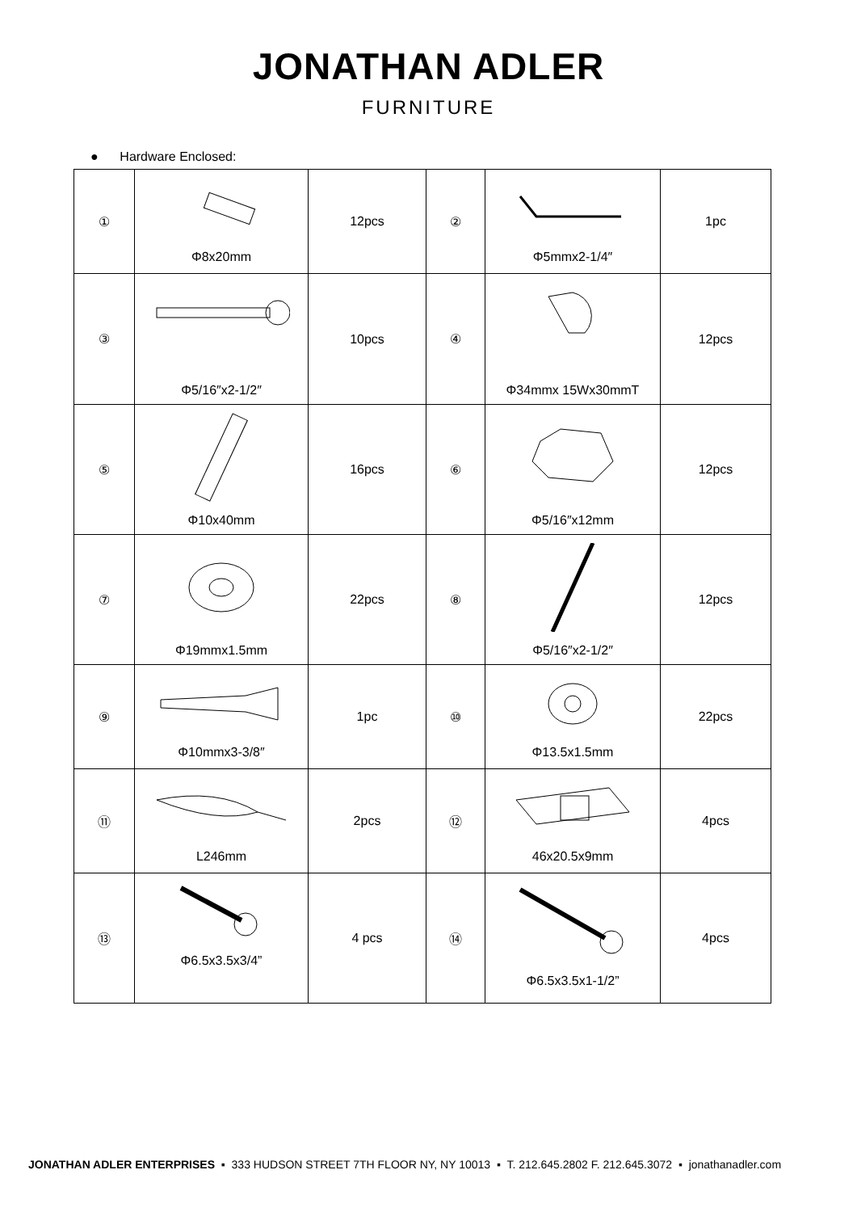JONATHAN ADLER
FURNITURE
● Hardware Enclosed:
| ① | Φ8x20mm | 12pcs | ② | Φ5mmx2-1/4″ | 1pc |
| ③ | Φ5/16″x2-1/2″ | 10pcs | ④ | Φ34mmx 15Wx30mmT | 12pcs |
| ⑤ | Φ10x40mm | 16pcs | ⑥ | Φ5/16″x12mm | 12pcs |
| ⑦ | Φ19mmx1.5mm | 22pcs | ⑧ | Φ5/16″x2-1/2″ | 12pcs |
| ⑨ | Φ10mmx3-3/8″ | 1pc | ⑩ | Φ13.5x1.5mm | 22pcs |
| ⑪ | L246mm | 2pcs | ⑫ | 46x20.5x9mm | 4pcs |
| ⑬ | Φ6.5x3.5x3/4” | 4 pcs | ⑭ | Φ6.5x3.5x1-1/2” | 4pcs |
JONATHAN ADLER ENTERPRISES ▪ 333 HUDSON STREET 7TH FLOOR NY, NY 10013 ▪ T. 212.645.2802 F. 212.645.3072 ▪ jonathanadler.com